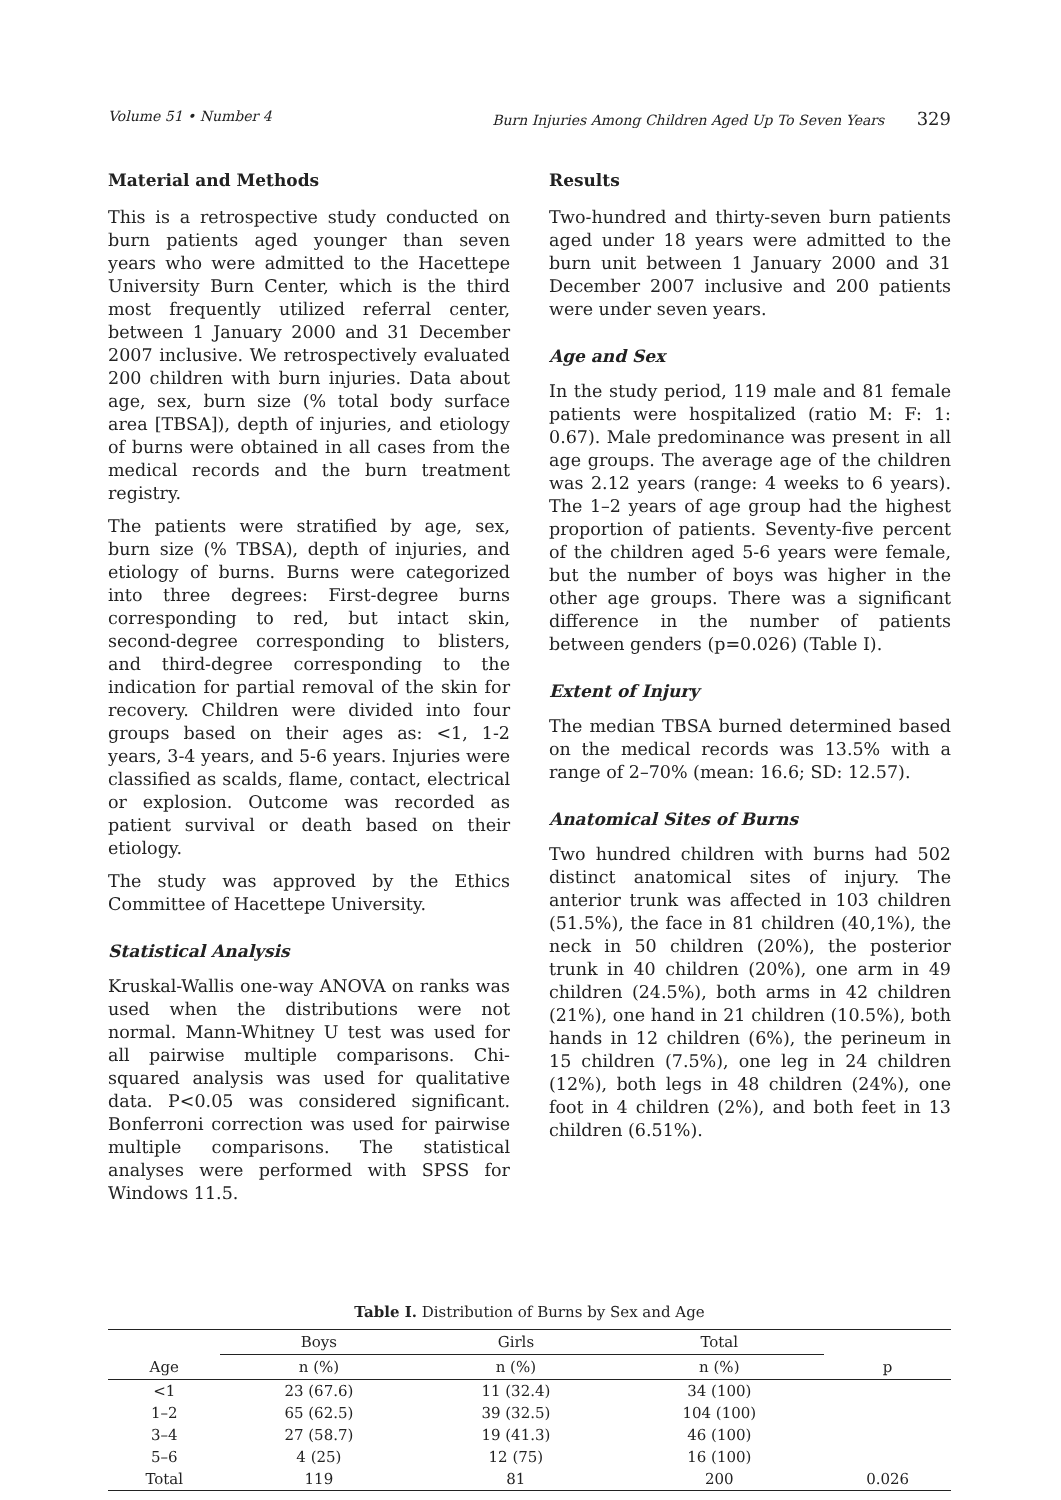Volume 51 • Number 4 Burn Injuries Among Children Aged Up To Seven Years 329
Material and Methods
This is a retrospective study conducted on burn patients aged younger than seven years who were admitted to the Hacettepe University Burn Center, which is the third most frequently utilized referral center, between 1 January 2000 and 31 December 2007 inclusive. We retrospectively evaluated 200 children with burn injuries. Data about age, sex, burn size (% total body surface area [TBSA]), depth of injuries, and etiology of burns were obtained in all cases from the medical records and the burn treatment registry.
The patients were stratified by age, sex, burn size (% TBSA), depth of injuries, and etiology of burns. Burns were categorized into three degrees: First-degree burns corresponding to red, but intact skin, second-degree corresponding to blisters, and third-degree corresponding to the indication for partial removal of the skin for recovery. Children were divided into four groups based on their ages as: <1, 1-2 years, 3-4 years, and 5-6 years. Injuries were classified as scalds, flame, contact, electrical or explosion. Outcome was recorded as patient survival or death based on their etiology.
The study was approved by the Ethics Committee of Hacettepe University.
Statistical Analysis
Kruskal-Wallis one-way ANOVA on ranks was used when the distributions were not normal. Mann-Whitney U test was used for all pairwise multiple comparisons. Chi-squared analysis was used for qualitative data. P<0.05 was considered significant. Bonferroni correction was used for pairwise multiple comparisons. The statistical analyses were performed with SPSS for Windows 11.5.
Results
Two-hundred and thirty-seven burn patients aged under 18 years were admitted to the burn unit between 1 January 2000 and 31 December 2007 inclusive and 200 patients were under seven years.
Age and Sex
In the study period, 119 male and 81 female patients were hospitalized (ratio M: F: 1: 0.67). Male predominance was present in all age groups. The average age of the children was 2.12 years (range: 4 weeks to 6 years). The 1–2 years of age group had the highest proportion of patients. Seventy-five percent of the children aged 5-6 years were female, but the number of boys was higher in the other age groups. There was a significant difference in the number of patients between genders (p=0.026) (Table I).
Extent of Injury
The median TBSA burned determined based on the medical records was 13.5% with a range of 2–70% (mean: 16.6; SD: 12.57).
Anatomical Sites of Burns
Two hundred children with burns had 502 distinct anatomical sites of injury. The anterior trunk was affected in 103 children (51.5%), the face in 81 children (40,1%), the neck in 50 children (20%), the posterior trunk in 40 children (20%), one arm in 49 children (24.5%), both arms in 42 children (21%), one hand in 21 children (10.5%), both hands in 12 children (6%), the perineum in 15 children (7.5%), one leg in 24 children (12%), both legs in 48 children (24%), one foot in 4 children (2%), and both feet in 13 children (6.51%).
Table I. Distribution of Burns by Sex and Age
| Age | Boys | Girls | Total | p |
| --- | --- | --- | --- | --- |
| | n (%) | n (%) | n (%) | |
| <1 | 23 (67.6) | 11 (32.4) | 34 (100) | |
| 1–2 | 65 (62.5) | 39 (32.5) | 104 (100) | |
| 3–4 | 27 (58.7) | 19 (41.3) | 46 (100) | |
| 5–6 | 4 (25) | 12 (75) | 16 (100) | |
| Total | 119 | 81 | 200 | 0.026 |